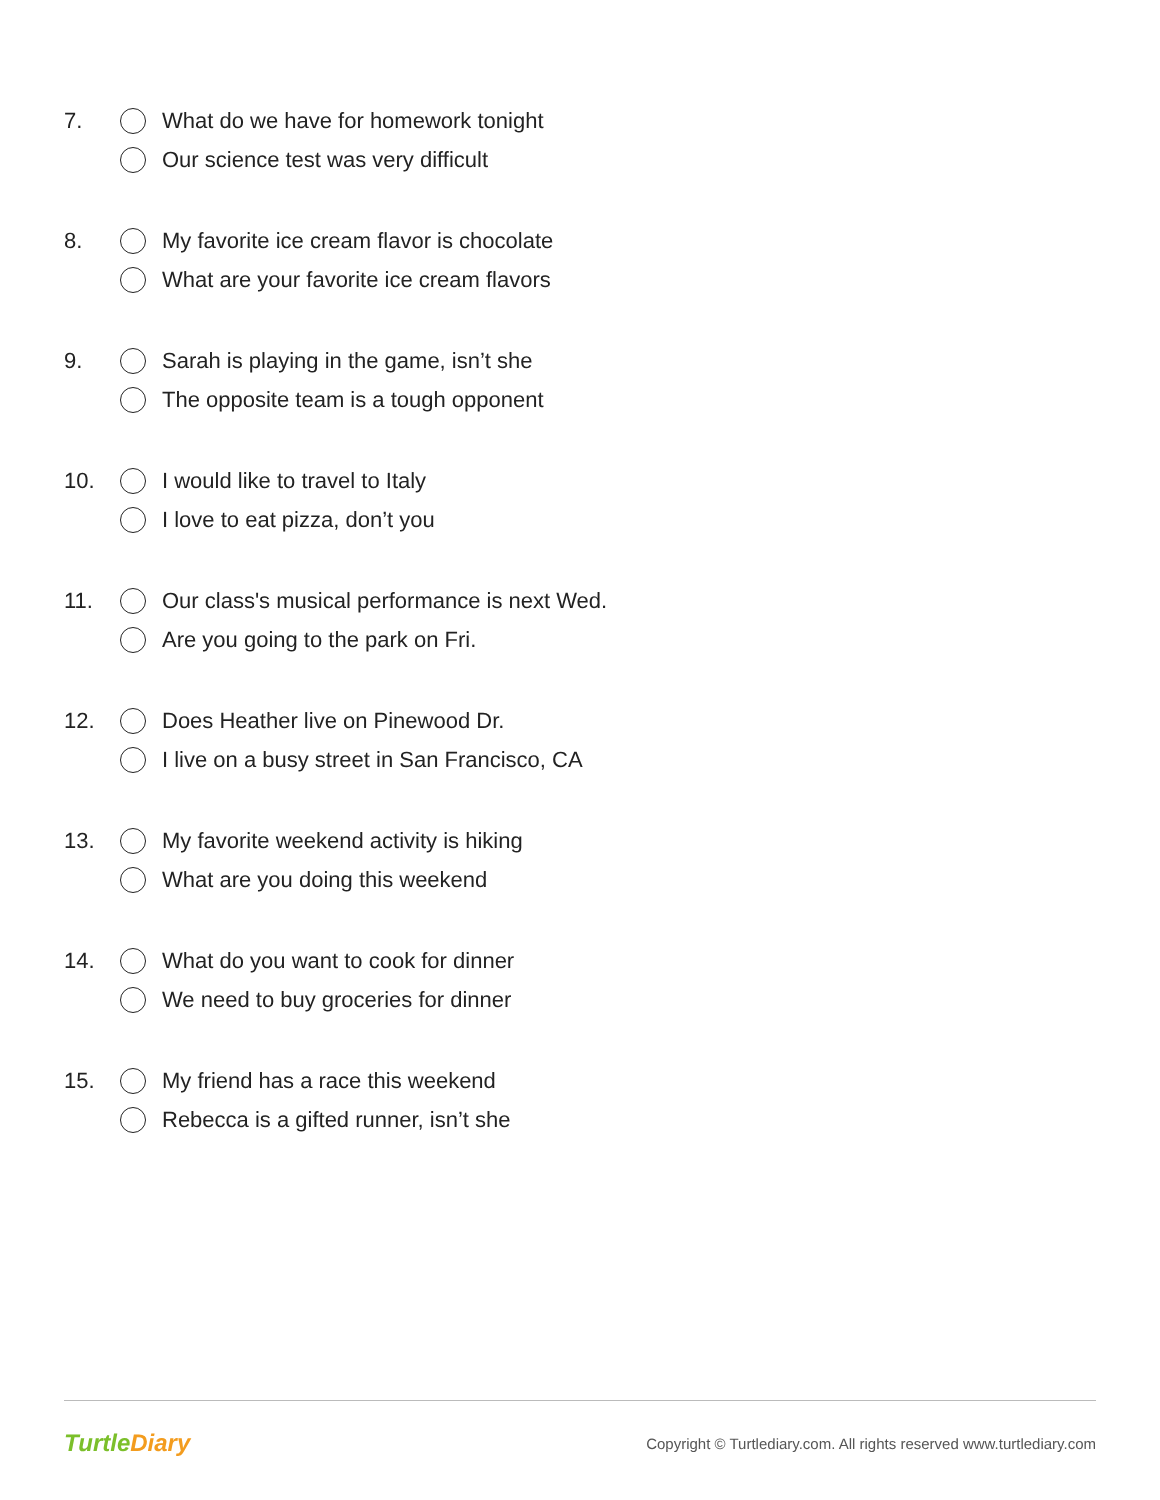7.
What do we have for homework tonight
Our science test was very difficult
8.
My favorite ice cream flavor is chocolate
What are your favorite ice cream flavors
9.
Sarah is playing in the game, isn’t she
The opposite team is a tough opponent
10.
I would like to travel to Italy
I love to eat pizza, don’t you
11.
Our class's musical performance is next Wed.
Are you going to the park on Fri.
12.
Does Heather live on Pinewood Dr.
I live on a busy street in San Francisco, CA
13.
My favorite weekend activity is hiking
What are you doing this weekend
14.
What do you want to cook for dinner
We need to buy groceries for dinner
15.
My friend has a race this weekend
Rebecca is a gifted runner, isn’t she
TurtleDiary
Copyright © Turtlediary.com. All rights reserved www.turtlediary.com